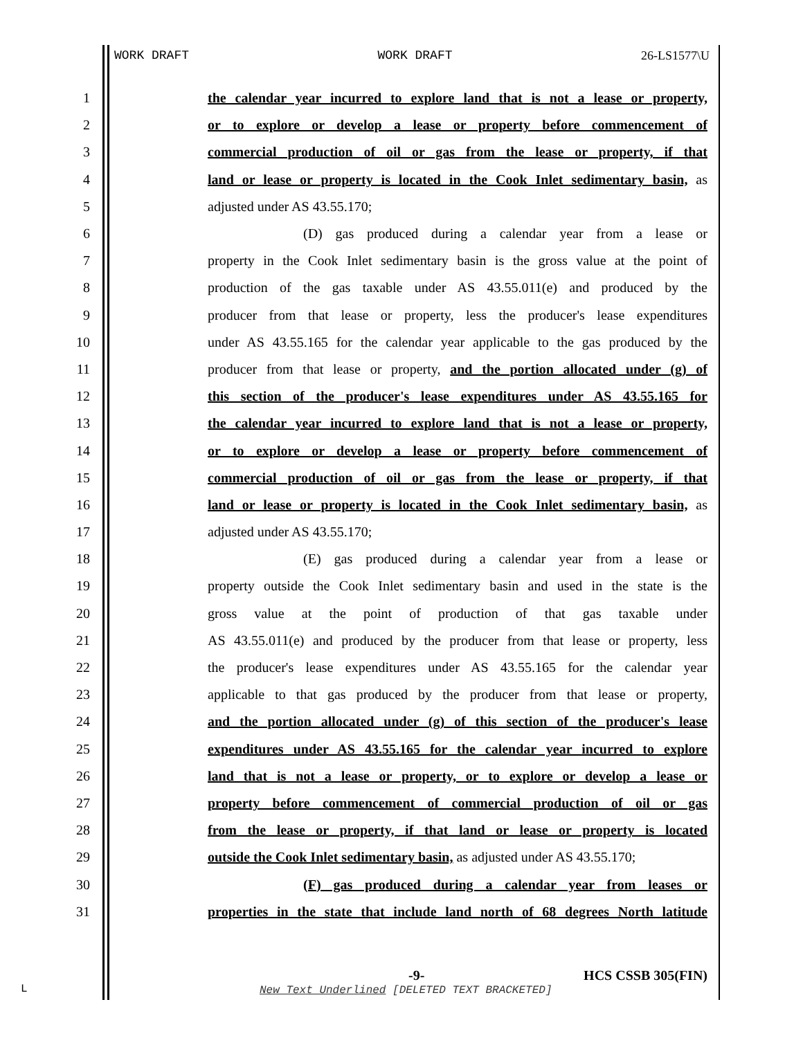WORK DRAFT WORK DRAFT 26-LS1577\U
1 the calendar year incurred to explore land that is not a lease or property,
2 or to explore or develop a lease or property before commencement of
3 commercial production of oil or gas from the lease or property, if that
4 land or lease or property is located in the Cook Inlet sedimentary basin, as
5 adjusted under AS 43.55.170;
6 (D) gas produced during a calendar year from a lease or
7 property in the Cook Inlet sedimentary basin is the gross value at the point of
8 production of the gas taxable under AS 43.55.011(e) and produced by the
9 producer from that lease or property, less the producer's lease expenditures
10 under AS 43.55.165 for the calendar year applicable to the gas produced by the
11 producer from that lease or property, and the portion allocated under (g) of
12 this section of the producer's lease expenditures under AS 43.55.165 for
13 the calendar year incurred to explore land that is not a lease or property,
14 or to explore or develop a lease or property before commencement of
15 commercial production of oil or gas from the lease or property, if that
16 land or lease or property is located in the Cook Inlet sedimentary basin, as
17 adjusted under AS 43.55.170;
18 (E) gas produced during a calendar year from a lease or
19 property outside the Cook Inlet sedimentary basin and used in the state is the
20 gross value at the point of production of that gas taxable under
21 AS 43.55.011(e) and produced by the producer from that lease or property, less
22 the producer's lease expenditures under AS 43.55.165 for the calendar year
23 applicable to that gas produced by the producer from that lease or property,
24 and the portion allocated under (g) of this section of the producer's lease
25 expenditures under AS 43.55.165 for the calendar year incurred to explore
26 land that is not a lease or property, or to explore or develop a lease or
27 property before commencement of commercial production of oil or gas
28 from the lease or property, if that land or lease or property is located
29 outside the Cook Inlet sedimentary basin, as adjusted under AS 43.55.170;
30 (F) gas produced during a calendar year from leases or
31 properties in the state that include land north of 68 degrees North latitude
-9- HCS CSSB 305(FIN)
L
New Text Underlined [DELETED TEXT BRACKETED]